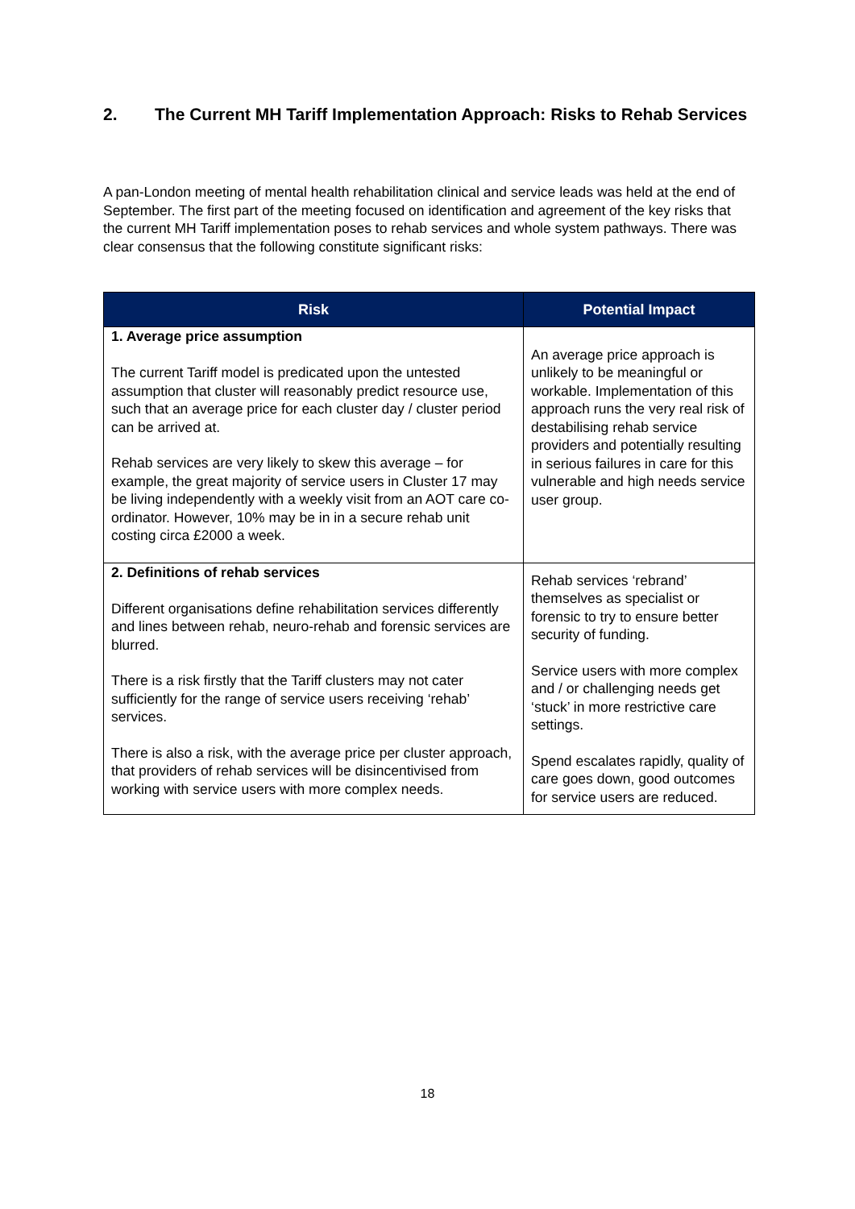2. The Current MH Tariff Implementation Approach: Risks to Rehab Services
A pan-London meeting of mental health rehabilitation clinical and service leads was held at the end of September. The first part of the meeting focused on identification and agreement of the key risks that the current MH Tariff implementation poses to rehab services and whole system pathways. There was clear consensus that the following constitute significant risks:
| Risk | Potential Impact |
| --- | --- |
| 1. Average price assumption The current Tariff model is predicated upon the untested assumption that cluster will reasonably predict resource use, such that an average price for each cluster day / cluster period can be arrived at. Rehab services are very likely to skew this average – for example, the great majority of service users in Cluster 17 may be living independently with a weekly visit from an AOT care co-ordinator. However, 10% may be in in a secure rehab unit costing circa £2000 a week. | An average price approach is unlikely to be meaningful or workable. Implementation of this approach runs the very real risk of destabilising rehab service providers and potentially resulting in serious failures in care for this vulnerable and high needs service user group. |
| 2. Definitions of rehab services Different organisations define rehabilitation services differently and lines between rehab, neuro-rehab and forensic services are blurred. There is a risk firstly that the Tariff clusters may not cater sufficiently for the range of service users receiving ‘rehab’ services. There is also a risk, with the average price per cluster approach, that providers of rehab services will be disincentivised from working with service users with more complex needs. | Rehab services ‘rebrand’ themselves as specialist or forensic to try to ensure better security of funding. Service users with more complex and / or challenging needs get ‘stuck’ in more restrictive care settings. Spend escalates rapidly, quality of care goes down, good outcomes for service users are reduced. |
18